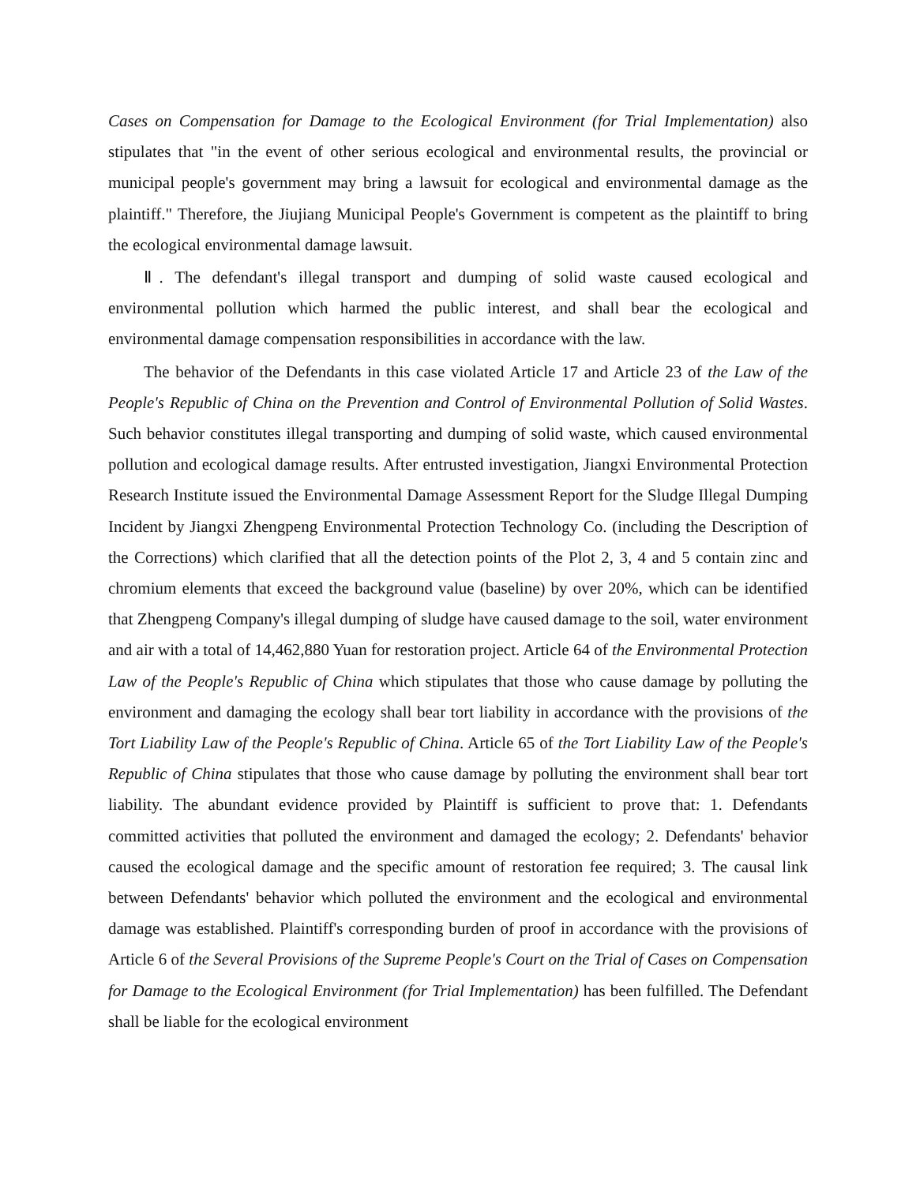Cases on Compensation for Damage to the Ecological Environment (for Trial Implementation) also stipulates that "in the event of other serious ecological and environmental results, the provincial or municipal people's government may bring a lawsuit for ecological and environmental damage as the plaintiff." Therefore, the Jiujiang Municipal People's Government is competent as the plaintiff to bring the ecological environmental damage lawsuit.
Ⅱ. The defendant's illegal transport and dumping of solid waste caused ecological and environmental pollution which harmed the public interest, and shall bear the ecological and environmental damage compensation responsibilities in accordance with the law.
The behavior of the Defendants in this case violated Article 17 and Article 23 of the Law of the People's Republic of China on the Prevention and Control of Environmental Pollution of Solid Wastes. Such behavior constitutes illegal transporting and dumping of solid waste, which caused environmental pollution and ecological damage results. After entrusted investigation, Jiangxi Environmental Protection Research Institute issued the Environmental Damage Assessment Report for the Sludge Illegal Dumping Incident by Jiangxi Zhengpeng Environmental Protection Technology Co. (including the Description of the Corrections) which clarified that all the detection points of the Plot 2, 3, 4 and 5 contain zinc and chromium elements that exceed the background value (baseline) by over 20%, which can be identified that Zhengpeng Company's illegal dumping of sludge have caused damage to the soil, water environment and air with a total of 14,462,880 Yuan for restoration project. Article 64 of the Environmental Protection Law of the People's Republic of China which stipulates that those who cause damage by polluting the environment and damaging the ecology shall bear tort liability in accordance with the provisions of the Tort Liability Law of the People's Republic of China. Article 65 of the Tort Liability Law of the People's Republic of China stipulates that those who cause damage by polluting the environment shall bear tort liability. The abundant evidence provided by Plaintiff is sufficient to prove that: 1. Defendants committed activities that polluted the environment and damaged the ecology; 2. Defendants' behavior caused the ecological damage and the specific amount of restoration fee required; 3. The causal link between Defendants' behavior which polluted the environment and the ecological and environmental damage was established. Plaintiff's corresponding burden of proof in accordance with the provisions of Article 6 of the Several Provisions of the Supreme People's Court on the Trial of Cases on Compensation for Damage to the Ecological Environment (for Trial Implementation) has been fulfilled. The Defendant shall be liable for the ecological environment